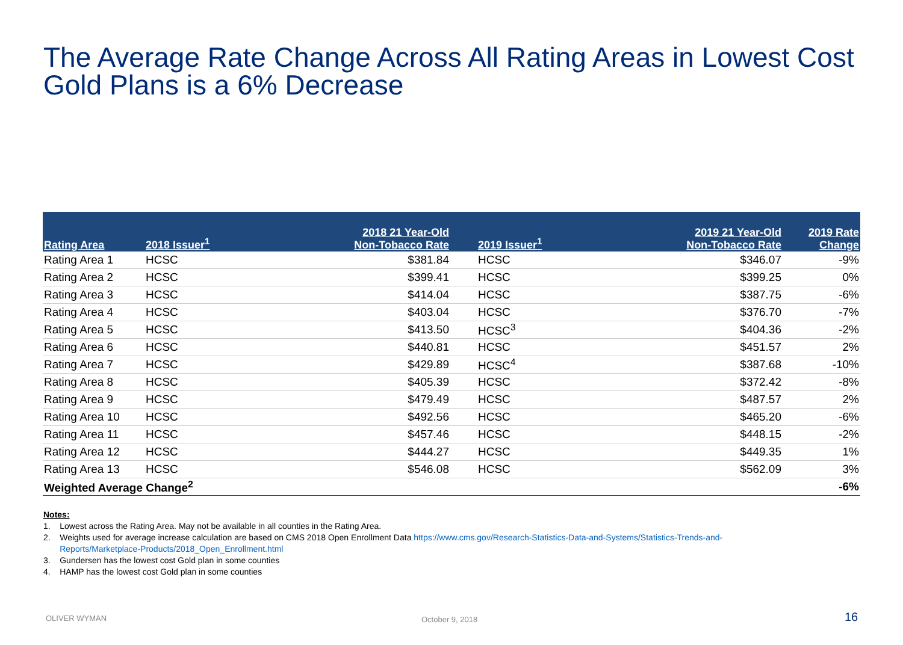The Average Rate Change Across All Rating Areas in Lowest Cost Gold Plans is a 6% Decrease
| Rating Area | 2018 Issuer<sup>1</sup> | 2018 21 Year-Old Non-Tobacco Rate | | 2019 Issuer<sup>1</sup> | 2019 21 Year-Old Non-Tobacco Rate | 2019 Rate Change |
| --- | --- | --- | --- | --- | --- | --- |
| Rating Area 1 | HCSC | $381.84 | | HCSC | $346.07 | -9% |
| Rating Area 2 | HCSC | $399.41 | | HCSC | $399.25 | 0% |
| Rating Area 3 | HCSC | $414.04 | | HCSC | $387.75 | -6% |
| Rating Area 4 | HCSC | $403.04 | | HCSC | $376.70 | -7% |
| Rating Area 5 | HCSC | $413.50 | | HCSC<sup>3</sup> | $404.36 | -2% |
| Rating Area 6 | HCSC | $440.81 | | HCSC | $451.57 | 2% |
| Rating Area 7 | HCSC | $429.89 | | HCSC<sup>4</sup> | $387.68 | -10% |
| Rating Area 8 | HCSC | $405.39 | | HCSC | $372.42 | -8% |
| Rating Area 9 | HCSC | $479.49 | | HCSC | $487.57 | 2% |
| Rating Area 10 | HCSC | $492.56 | | HCSC | $465.20 | -6% |
| Rating Area 11 | HCSC | $457.46 | | HCSC | $448.15 | -2% |
| Rating Area 12 | HCSC | $444.27 | | HCSC | $449.35 | 1% |
| Rating Area 13 | HCSC | $546.08 | | HCSC | $562.09 | 3% |
| Weighted Average Change<sup>2</sup> | | | | | | -6% |
Notes:
1. Lowest across the Rating Area. May not be available in all counties in the Rating Area.
2. Weights used for average increase calculation are based on CMS 2018 Open Enrollment Data https://www.cms.gov/Research-Statistics-Data-and-Systems/Statistics-Trends-and-
Reports/Marketplace-Products/2018_Open_Enrollment.html
3. Gundersen has the lowest cost Gold plan in some counties
4. HAMP has the lowest cost Gold plan in some counties
OLIVER WYMAN October 9, 2018 16